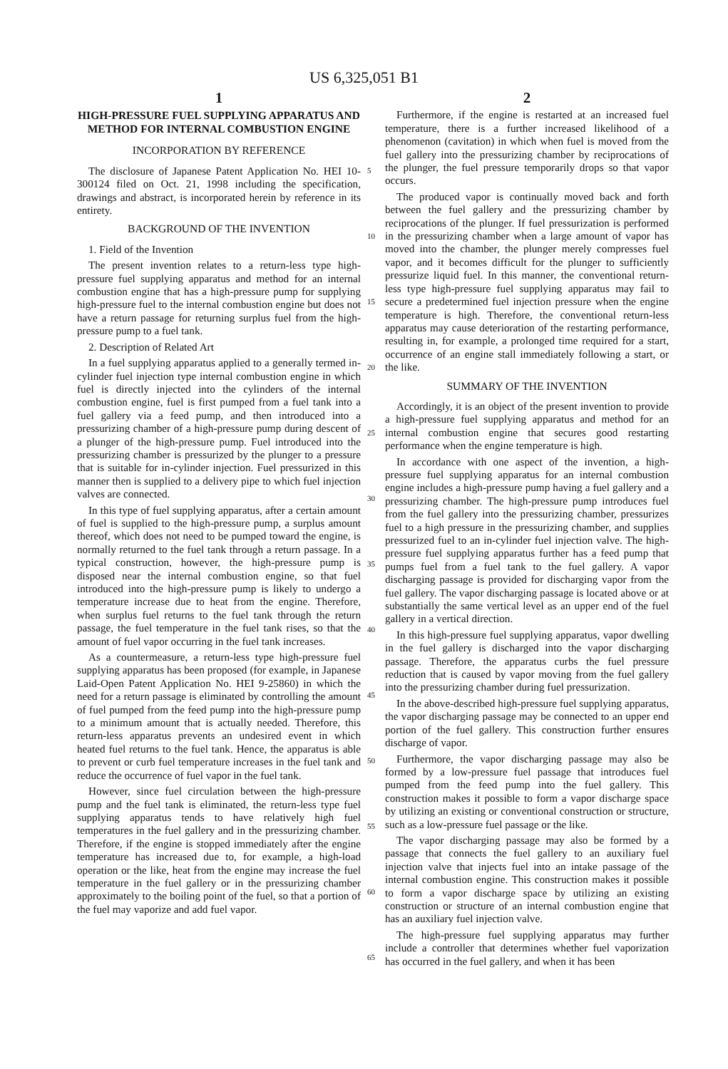US 6,325,051 B1
1
HIGH-PRESSURE FUEL SUPPLYING APPARATUS AND METHOD FOR INTERNAL COMBUSTION ENGINE
INCORPORATION BY REFERENCE
The disclosure of Japanese Patent Application No. HEI 10-300124 filed on Oct. 21, 1998 including the specification, drawings and abstract, is incorporated herein by reference in its entirety.
BACKGROUND OF THE INVENTION
1. Field of the Invention
The present invention relates to a return-less type high-pressure fuel supplying apparatus and method for an internal combustion engine that has a high-pressure pump for supplying high-pressure fuel to the internal combustion engine but does not have a return passage for returning surplus fuel from the high-pressure pump to a fuel tank.
2. Description of Related Art
In a fuel supplying apparatus applied to a generally termed in-cylinder fuel injection type internal combustion engine in which fuel is directly injected into the cylinders of the internal combustion engine, fuel is first pumped from a fuel tank into a fuel gallery via a feed pump, and then introduced into a pressurizing chamber of a high-pressure pump during descent of a plunger of the high-pressure pump. Fuel introduced into the pressurizing chamber is pressurized by the plunger to a pressure that is suitable for in-cylinder injection. Fuel pressurized in this manner then is supplied to a delivery pipe to which fuel injection valves are connected.
In this type of fuel supplying apparatus, after a certain amount of fuel is supplied to the high-pressure pump, a surplus amount thereof, which does not need to be pumped toward the engine, is normally returned to the fuel tank through a return passage. In a typical construction, however, the high-pressure pump is disposed near the internal combustion engine, so that fuel introduced into the high-pressure pump is likely to undergo a temperature increase due to heat from the engine. Therefore, when surplus fuel returns to the fuel tank through the return passage, the fuel temperature in the fuel tank rises, so that the amount of fuel vapor occurring in the fuel tank increases.
As a countermeasure, a return-less type high-pressure fuel supplying apparatus has been proposed (for example, in Japanese Laid-Open Patent Application No. HEI 9-25860) in which the need for a return passage is eliminated by controlling the amount of fuel pumped from the feed pump into the high-pressure pump to a minimum amount that is actually needed. Therefore, this return-less apparatus prevents an undesired event in which heated fuel returns to the fuel tank. Hence, the apparatus is able to prevent or curb fuel temperature increases in the fuel tank and reduce the occurrence of fuel vapor in the fuel tank.
However, since fuel circulation between the high-pressure pump and the fuel tank is eliminated, the return-less type fuel supplying apparatus tends to have relatively high fuel temperatures in the fuel gallery and in the pressurizing chamber. Therefore, if the engine is stopped immediately after the engine temperature has increased due to, for example, a high-load operation or the like, heat from the engine may increase the fuel temperature in the fuel gallery or in the pressurizing chamber approximately to the boiling point of the fuel, so that a portion of the fuel may vaporize and add fuel vapor.
2
Furthermore, if the engine is restarted at an increased fuel temperature, there is a further increased likelihood of a phenomenon (cavitation) in which when fuel is moved from the fuel gallery into the pressurizing chamber by reciprocations of the plunger, the fuel pressure temporarily drops so that vapor occurs.
The produced vapor is continually moved back and forth between the fuel gallery and the pressurizing chamber by reciprocations of the plunger. If fuel pressurization is performed in the pressurizing chamber when a large amount of vapor has moved into the chamber, the plunger merely compresses fuel vapor, and it becomes difficult for the plunger to sufficiently pressurize liquid fuel. In this manner, the conventional return-less type high-pressure fuel supplying apparatus may fail to secure a predetermined fuel injection pressure when the engine temperature is high. Therefore, the conventional return-less apparatus may cause deterioration of the restarting performance, resulting in, for example, a prolonged time required for a start, occurrence of an engine stall immediately following a start, or the like.
SUMMARY OF THE INVENTION
Accordingly, it is an object of the present invention to provide a high-pressure fuel supplying apparatus and method for an internal combustion engine that secures good restarting performance when the engine temperature is high.
In accordance with one aspect of the invention, a high-pressure fuel supplying apparatus for an internal combustion engine includes a high-pressure pump having a fuel gallery and a pressurizing chamber. The high-pressure pump introduces fuel from the fuel gallery into the pressurizing chamber, pressurizes fuel to a high pressure in the pressurizing chamber, and supplies pressurized fuel to an in-cylinder fuel injection valve. The high-pressure fuel supplying apparatus further has a feed pump that pumps fuel from a fuel tank to the fuel gallery. A vapor discharging passage is provided for discharging vapor from the fuel gallery. The vapor discharging passage is located above or at substantially the same vertical level as an upper end of the fuel gallery in a vertical direction.
In this high-pressure fuel supplying apparatus, vapor dwelling in the fuel gallery is discharged into the vapor discharging passage. Therefore, the apparatus curbs the fuel pressure reduction that is caused by vapor moving from the fuel gallery into the pressurizing chamber during fuel pressurization.
In the above-described high-pressure fuel supplying apparatus, the vapor discharging passage may be connected to an upper end portion of the fuel gallery. This construction further ensures discharge of vapor.
Furthermore, the vapor discharging passage may also be formed by a low-pressure fuel passage that introduces fuel pumped from the feed pump into the fuel gallery. This construction makes it possible to form a vapor discharge space by utilizing an existing or conventional construction or structure, such as a low-pressure fuel passage or the like.
The vapor discharging passage may also be formed by a passage that connects the fuel gallery to an auxiliary fuel injection valve that injects fuel into an intake passage of the internal combustion engine. This construction makes it possible to form a vapor discharge space by utilizing an existing construction or structure of an internal combustion engine that has an auxiliary fuel injection valve.
The high-pressure fuel supplying apparatus may further include a controller that determines whether fuel vaporization has occurred in the fuel gallery, and when it has been
5
10
15
20
25
30
35
40
45
50
55
60
65